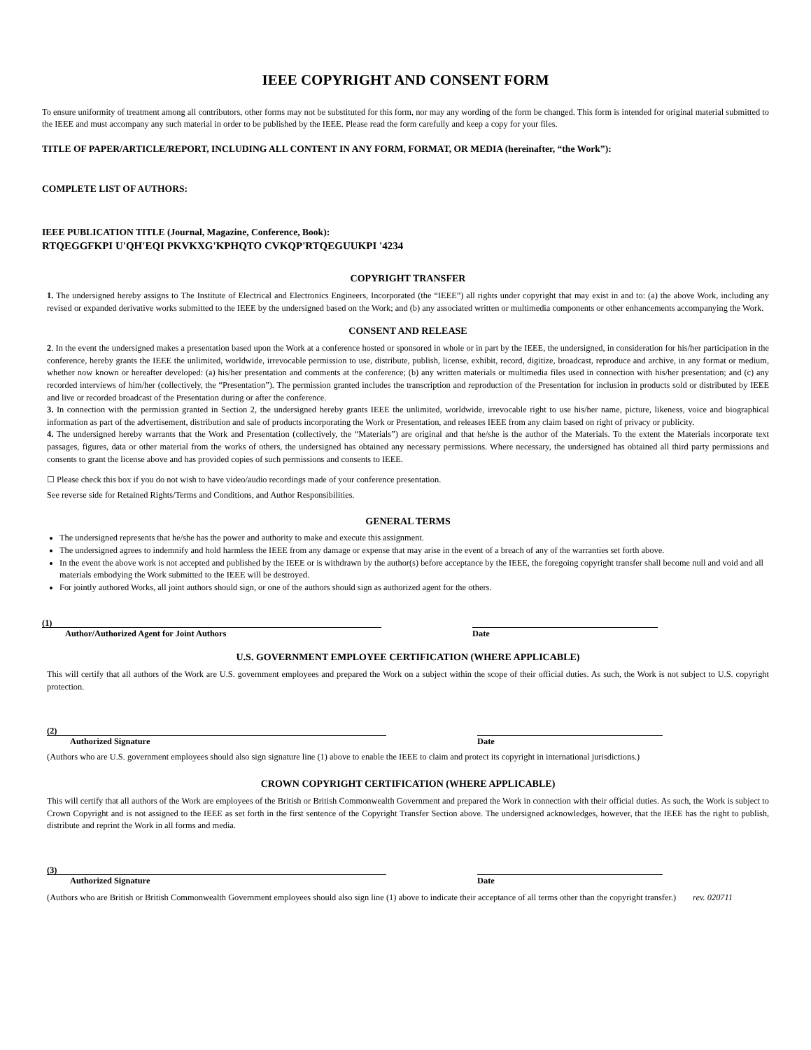IEEE COPYRIGHT AND CONSENT FORM
To ensure uniformity of treatment among all contributors, other forms may not be substituted for this form, nor may any wording of the form be changed. This form is intended for original material submitted to the IEEE and must accompany any such material in order to be published by the IEEE. Please read the form carefully and keep a copy for your files.
TITLE OF PAPER/ARTICLE/REPORT, INCLUDING ALL CONTENT IN ANY FORM, FORMAT, OR MEDIA (hereinafter, “the Work”):
COMPLETE LIST OF AUTHORS:
IEEE PUBLICATION TITLE (Journal, Magazine, Conference, Book):
RTQEGGFKPI U'QH'EQI PKVKXG'KPHQTO CVKQP'RTQEGUUKPI '4234
COPYRIGHT TRANSFER
1. The undersigned hereby assigns to The Institute of Electrical and Electronics Engineers, Incorporated (the “IEEE”) all rights under copyright that may exist in and to: (a) the above Work, including any revised or expanded derivative works submitted to the IEEE by the undersigned based on the Work; and (b) any associated written or multimedia components or other enhancements accompanying the Work.
CONSENT AND RELEASE
2. In the event the undersigned makes a presentation based upon the Work at a conference hosted or sponsored in whole or in part by the IEEE, the undersigned, in consideration for his/her participation in the conference, hereby grants the IEEE the unlimited, worldwide, irrevocable permission to use, distribute, publish, license, exhibit, record, digitize, broadcast, reproduce and archive, in any format or medium, whether now known or hereafter developed: (a) his/her presentation and comments at the conference; (b) any written materials or multimedia files used in connection with his/her presentation; and (c) any recorded interviews of him/her (collectively, the “Presentation”). The permission granted includes the transcription and reproduction of the Presentation for inclusion in products sold or distributed by IEEE and live or recorded broadcast of the Presentation during or after the conference.
3. In connection with the permission granted in Section 2, the undersigned hereby grants IEEE the unlimited, worldwide, irrevocable right to use his/her name, picture, likeness, voice and biographical information as part of the advertisement, distribution and sale of products incorporating the Work or Presentation, and releases IEEE from any claim based on right of privacy or publicity.
4. The undersigned hereby warrants that the Work and Presentation (collectively, the “Materials”) are original and that he/she is the author of the Materials. To the extent the Materials incorporate text passages, figures, data or other material from the works of others, the undersigned has obtained any necessary permissions. Where necessary, the undersigned has obtained all third party permissions and consents to grant the license above and has provided copies of such permissions and consents to IEEE.
☐ Please check this box if you do not wish to have video/audio recordings made of your conference presentation.
See reverse side for Retained Rights/Terms and Conditions, and Author Responsibilities.
GENERAL TERMS
The undersigned represents that he/she has the power and authority to make and execute this assignment.
The undersigned agrees to indemnify and hold harmless the IEEE from any damage or expense that may arise in the event of a breach of any of the warranties set forth above.
In the event the above work is not accepted and published by the IEEE or is withdrawn by the author(s) before acceptance by the IEEE, the foregoing copyright transfer shall become null and void and all materials embodying the Work submitted to the IEEE will be destroyed.
For jointly authored Works, all joint authors should sign, or one of the authors should sign as authorized agent for the others.
(1)
Author/Authorized Agent for Joint Authors
Date
U.S. GOVERNMENT EMPLOYEE CERTIFICATION (WHERE APPLICABLE)
This will certify that all authors of the Work are U.S. government employees and prepared the Work on a subject within the scope of their official duties. As such, the Work is not subject to U.S. copyright protection.
(2)
Authorized Signature
Date
(Authors who are U.S. government employees should also sign signature line (1) above to enable the IEEE to claim and protect its copyright in international jurisdictions.)
CROWN COPYRIGHT CERTIFICATION (WHERE APPLICABLE)
This will certify that all authors of the Work are employees of the British or British Commonwealth Government and prepared the Work in connection with their official duties. As such, the Work is subject to Crown Copyright and is not assigned to the IEEE as set forth in the first sentence of the Copyright Transfer Section above. The undersigned acknowledges, however, that the IEEE has the right to publish, distribute and reprint the Work in all forms and media.
(3)
Authorized Signature
Date
(Authors who are British or British Commonwealth Government employees should also sign line (1) above to indicate their acceptance of all terms other than the copyright transfer.) rev. 020711